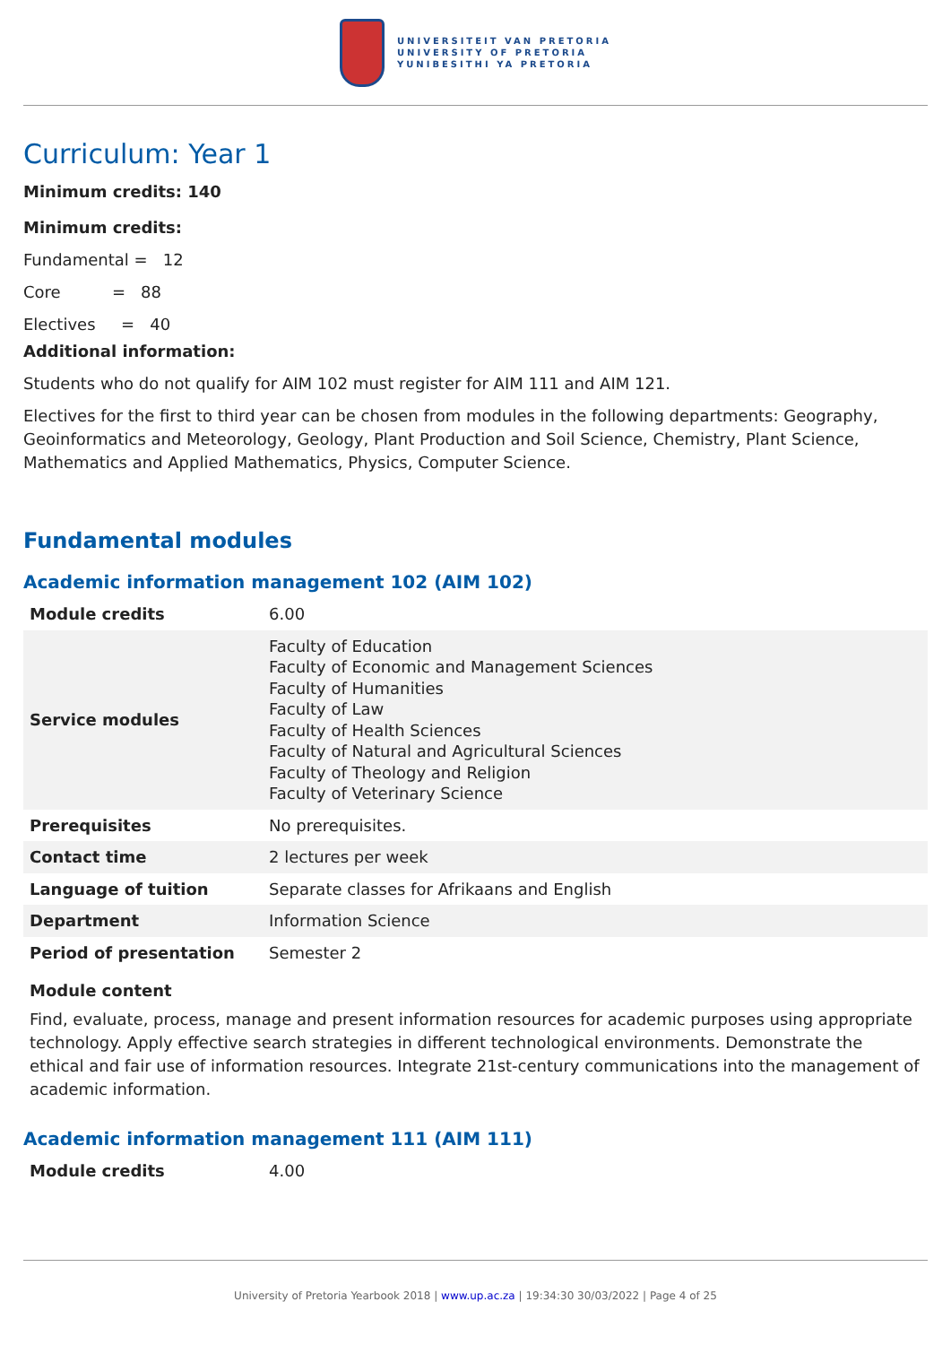UNIVERSITEIT VAN PRETORIA
UNIVERSITY OF PRETORIA
YUNIBESITHI YA PRETORIA
Curriculum: Year 1
Minimum credits: 140
Minimum credits:
Fundamental = 12
Core = 88
Electives = 40
Additional information:
Students who do not qualify for AIM 102 must register for AIM 111 and AIM 121.
Electives for the first to third year can be chosen from modules in the following departments: Geography, Geoinformatics and Meteorology, Geology, Plant Production and Soil Science, Chemistry, Plant Science, Mathematics and Applied Mathematics, Physics, Computer Science.
Fundamental modules
Academic information management 102 (AIM 102)
| Module credits | 6.00 |
| Service modules | Faculty of Education Faculty of Economic and Management Sciences Faculty of Humanities Faculty of Law Faculty of Health Sciences Faculty of Natural and Agricultural Sciences Faculty of Theology and Religion Faculty of Veterinary Science |
| Prerequisites | No prerequisites. |
| Contact time | 2 lectures per week |
| Language of tuition | Separate classes for Afrikaans and English |
| Department | Information Science |
| Period of presentation | Semester 2 |
Module content
Find, evaluate, process, manage and present information resources for academic purposes using appropriate technology. Apply effective search strategies in different technological environments. Demonstrate the ethical and fair use of information resources. Integrate 21st-century communications into the management of academic information.
Academic information management 111 (AIM 111)
| Module credits | 4.00 |
University of Pretoria Yearbook 2018 | www.up.ac.za | 19:34:30 30/03/2022 | Page 4 of 25